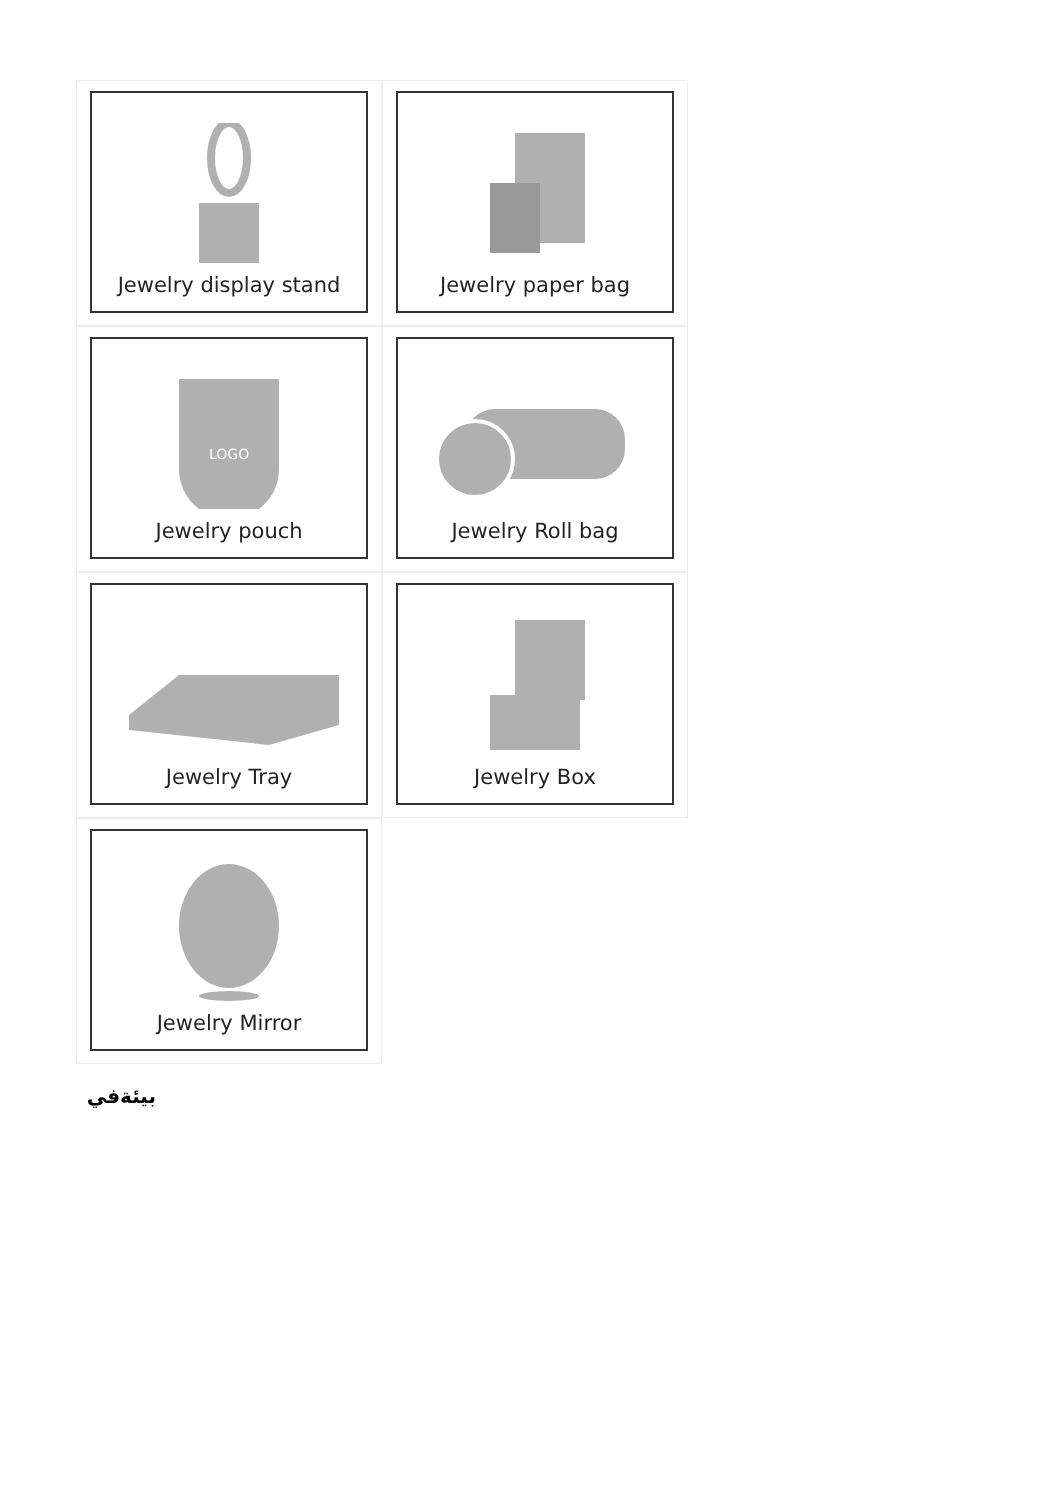Jewelry display stand
Jewelry paper bag
LOGO
Jewelry pouch
Jewelry Roll bag
Jewelry Tray
Jewelry Box
Jewelry Mirror
بيئةفي